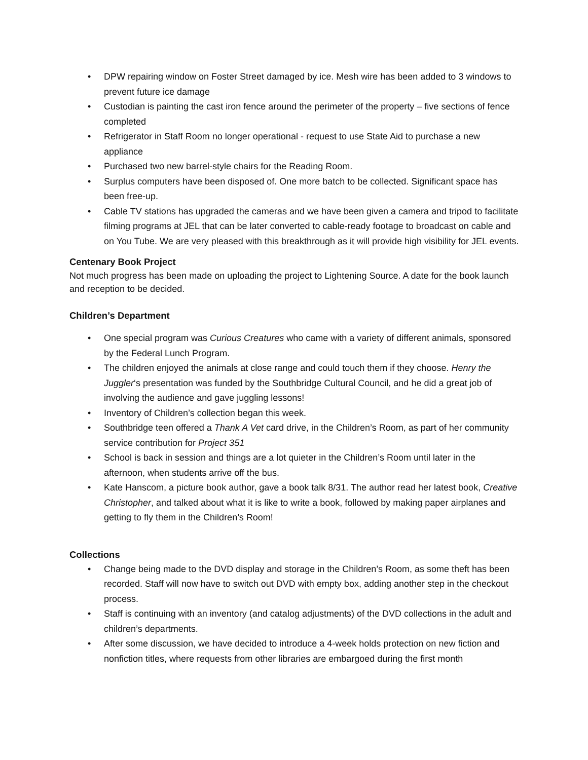• DPW repairing window on Foster Street damaged by ice. Mesh wire has been added to 3 windows to prevent future ice damage
• Custodian is painting the cast iron fence around the perimeter of the property – five sections of fence completed
• Refrigerator in Staff Room no longer operational - request to use State Aid to purchase a new appliance
• Purchased two new barrel-style chairs for the Reading Room.
• Surplus computers have been disposed of. One more batch to be collected. Significant space has been free-up.
• Cable TV stations has upgraded the cameras and we have been given a camera and tripod to facilitate filming programs at JEL that can be later converted to cable-ready footage to broadcast on cable and on You Tube. We are very pleased with this breakthrough as it will provide high visibility for JEL events.
Centenary Book Project
Not much progress has been made on uploading the project to Lightening Source. A date for the book launch and reception to be decided.
Children’s Department
• One special program was Curious Creatures who came with a variety of different animals, sponsored by the Federal Lunch Program.
• The children enjoyed the animals at close range and could touch them if they choose. Henry the Juggler‘s presentation was funded by the Southbridge Cultural Council, and he did a great job of involving the audience and gave juggling lessons!
• Inventory of Children’s collection began this week.
• Southbridge teen offered a Thank A Vet card drive, in the Children’s Room, as part of her community service contribution for Project 351
• School is back in session and things are a lot quieter in the Children’s Room until later in the afternoon, when students arrive off the bus.
• Kate Hanscom, a picture book author, gave a book talk 8/31. The author read her latest book, Creative Christopher, and talked about what it is like to write a book, followed by making paper airplanes and getting to fly them in the Children’s Room!
Collections
• Change being made to the DVD display and storage in the Children’s Room, as some theft has been recorded. Staff will now have to switch out DVD with empty box, adding another step in the checkout process.
• Staff is continuing with an inventory (and catalog adjustments) of the DVD collections in the adult and children’s departments.
• After some discussion, we have decided to introduce a 4-week holds protection on new fiction and nonfiction titles, where requests from other libraries are embargoed during the first month